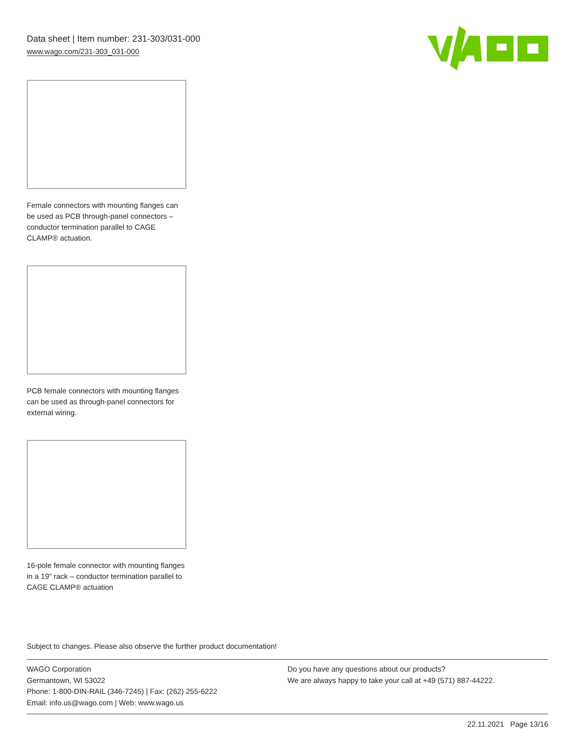Data sheet | Item number: 231-303/031-000
www.wago.com/231-303_031-000
Female connectors with mounting flanges can be used as PCB through-panel connectors – conductor termination parallel to CAGE CLAMP® actuation.
PCB female connectors with mounting flanges can be used as through-panel connectors for external wiring.
16-pole female connector with mounting flanges in a 19" rack – conductor termination parallel to CAGE CLAMP® actuation
Subject to changes. Please also observe the further product documentation!
WAGO Corporation
Germantown, WI 53022
Phone: 1-800-DIN-RAIL (346-7245) | Fax: (262) 255-6222
Email: info.us@wago.com | Web: www.wago.us
Do you have any questions about our products?
We are always happy to take your call at +49 (571) 887-44222.
22.11.2021 Page 13/16